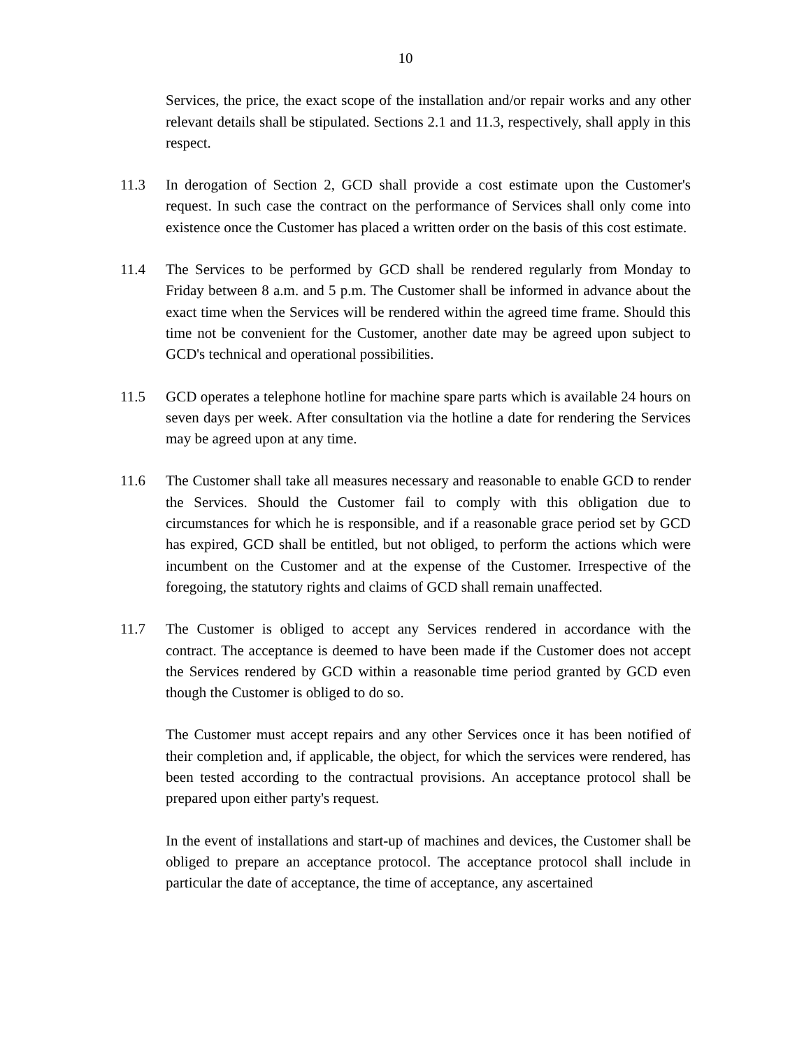10
Services, the price, the exact scope of the installation and/or repair works and any other relevant details shall be stipulated. Sections 2.1 and 11.3, respectively, shall apply in this respect.
11.3 In derogation of Section 2, GCD shall provide a cost estimate upon the Customer's request. In such case the contract on the performance of Services shall only come into existence once the Customer has placed a written order on the basis of this cost estimate.
11.4 The Services to be performed by GCD shall be rendered regularly from Monday to Friday between 8 a.m. and 5 p.m. The Customer shall be informed in advance about the exact time when the Services will be rendered within the agreed time frame. Should this time not be convenient for the Customer, another date may be agreed upon subject to GCD's technical and operational possibilities.
11.5 GCD operates a telephone hotline for machine spare parts which is available 24 hours on seven days per week. After consultation via the hotline a date for rendering the Services may be agreed upon at any time.
11.6 The Customer shall take all measures necessary and reasonable to enable GCD to render the Services. Should the Customer fail to comply with this obligation due to circumstances for which he is responsible, and if a reasonable grace period set by GCD has expired, GCD shall be entitled, but not obliged, to perform the actions which were incumbent on the Customer and at the expense of the Customer. Irrespective of the foregoing, the statutory rights and claims of GCD shall remain unaffected.
11.7 The Customer is obliged to accept any Services rendered in accordance with the contract. The acceptance is deemed to have been made if the Customer does not accept the Services rendered by GCD within a reasonable time period granted by GCD even though the Customer is obliged to do so.
The Customer must accept repairs and any other Services once it has been notified of their completion and, if applicable, the object, for which the services were rendered, has been tested according to the contractual provisions. An acceptance protocol shall be prepared upon either party's request.
In the event of installations and start-up of machines and devices, the Customer shall be obliged to prepare an acceptance protocol. The acceptance protocol shall include in particular the date of acceptance, the time of acceptance, any ascertained